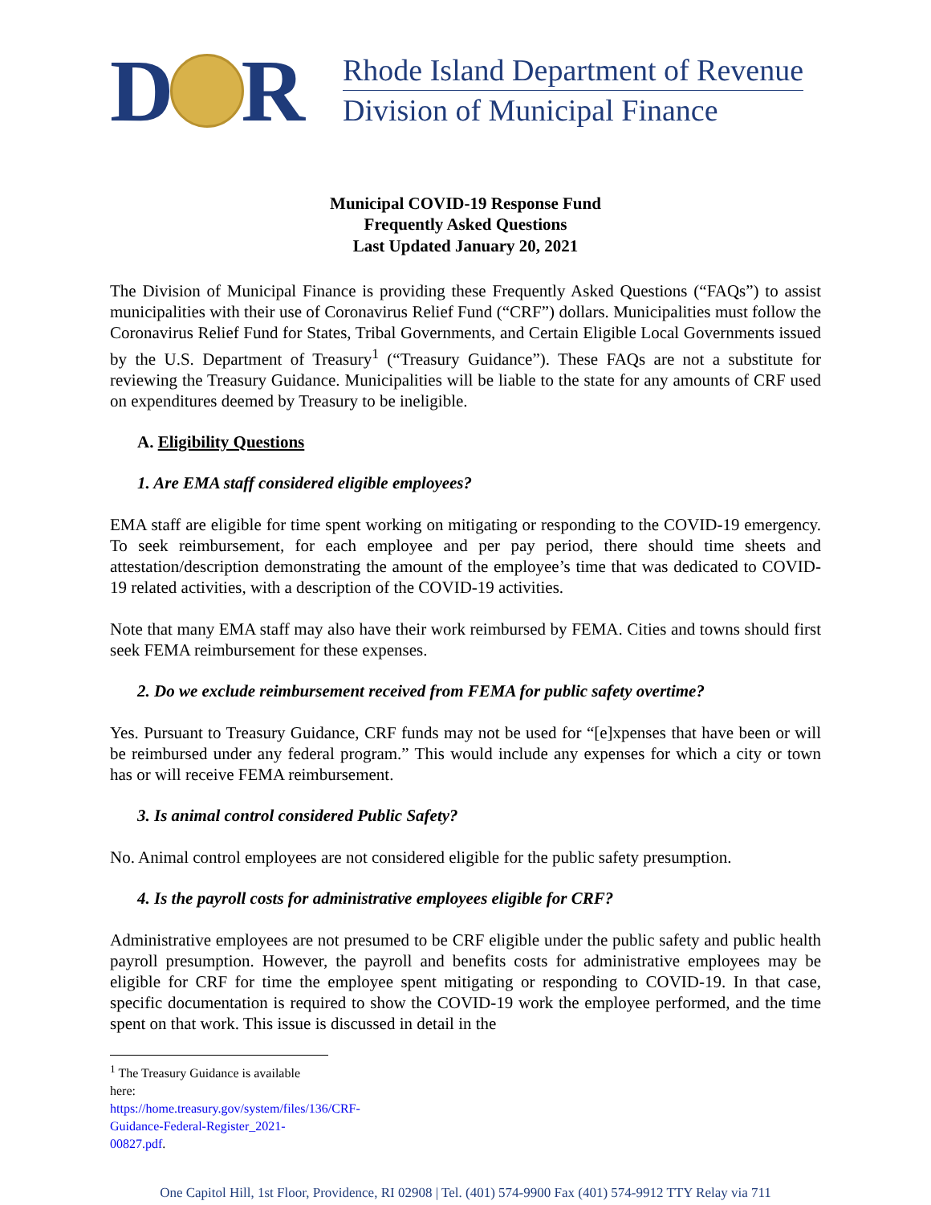D R
Rhode Island Department of Revenue
Division of Municipal Finance
Municipal COVID-19 Response Fund
Frequently Asked Questions
Last Updated January 20, 2021
The Division of Municipal Finance is providing these Frequently Asked Questions (“FAQs”) to assist municipalities with their use of Coronavirus Relief Fund (“CRF”) dollars. Municipalities must follow the Coronavirus Relief Fund for States, Tribal Governments, and Certain Eligible Local Governments issued by the U.S. Department of Treasury<sup>1</sup> (“Treasury Guidance”). These FAQs are not a substitute for reviewing the Treasury Guidance. Municipalities will be liable to the state for any amounts of CRF used on expenditures deemed by Treasury to be ineligible.
A. Eligibility Questions
1. Are EMA staff considered eligible employees?
EMA staff are eligible for time spent working on mitigating or responding to the COVID-19 emergency. To seek reimbursement, for each employee and per pay period, there should time sheets and attestation/description demonstrating the amount of the employee’s time that was dedicated to COVID-19 related activities, with a description of the COVID-19 activities.
Note that many EMA staff may also have their work reimbursed by FEMA. Cities and towns should first seek FEMA reimbursement for these expenses.
2. Do we exclude reimbursement received from FEMA for public safety overtime?
Yes. Pursuant to Treasury Guidance, CRF funds may not be used for “[e]xpenses that have been or will be reimbursed under any federal program.” This would include any expenses for which a city or town has or will receive FEMA reimbursement.
3. Is animal control considered Public Safety?
No. Animal control employees are not considered eligible for the public safety presumption.
4. Is the payroll costs for administrative employees eligible for CRF?
Administrative employees are not presumed to be CRF eligible under the public safety and public health payroll presumption. However, the payroll and benefits costs for administrative employees may be eligible for CRF for time the employee spent mitigating or responding to COVID-19. In that case, specific documentation is required to show the COVID-19 work the employee performed, and the time spent on that work. This issue is discussed in detail in the
<sup>1</sup> The Treasury Guidance is available here: https://home.treasury.gov/system/files/136/CRF-Guidance-Federal-Register_2021-00827.pdf.
One Capitol Hill, 1st Floor, Providence, RI 02908 | Tel. (401) 574-9900 Fax (401) 574-9912 TTY Relay via 711